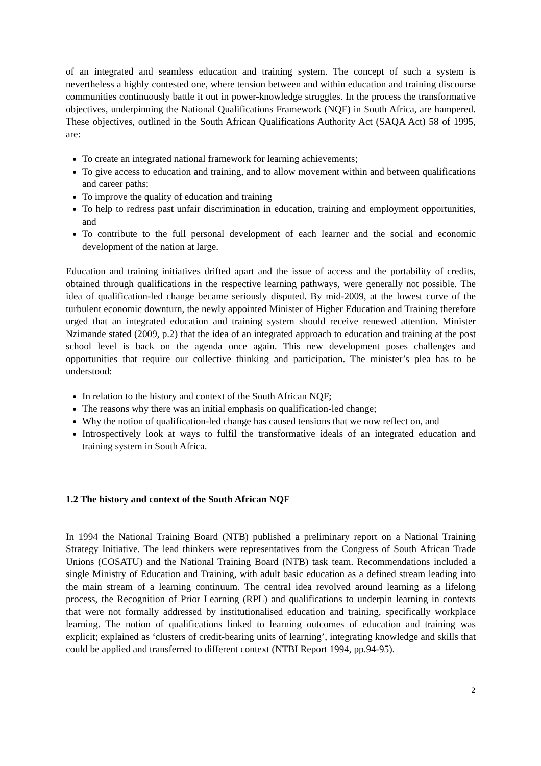of an integrated and seamless education and training system. The concept of such a system is nevertheless a highly contested one, where tension between and within education and training discourse communities continuously battle it out in power-knowledge struggles. In the process the transformative objectives, underpinning the National Qualifications Framework (NQF) in South Africa, are hampered. These objectives, outlined in the South African Qualifications Authority Act (SAQA Act) 58 of 1995, are:
To create an integrated national framework for learning achievements;
To give access to education and training, and to allow movement within and between qualifications and career paths;
To improve the quality of education and training
To help to redress past unfair discrimination in education, training and employment opportunities, and
To contribute to the full personal development of each learner and the social and economic development of the nation at large.
Education and training initiatives drifted apart and the issue of access and the portability of credits, obtained through qualifications in the respective learning pathways, were generally not possible. The idea of qualification-led change became seriously disputed. By mid-2009, at the lowest curve of the turbulent economic downturn, the newly appointed Minister of Higher Education and Training therefore urged that an integrated education and training system should receive renewed attention. Minister Nzimande stated (2009, p.2) that the idea of an integrated approach to education and training at the post school level is back on the agenda once again. This new development poses challenges and opportunities that require our collective thinking and participation. The minister’s plea has to be understood:
In relation to the history and context of the South African NQF;
The reasons why there was an initial emphasis on qualification-led change;
Why the notion of qualification-led change has caused tensions that we now reflect on, and
Introspectively look at ways to fulfil the transformative ideals of an integrated education and training system in South Africa.
1.2 The history and context of the South African NQF
In 1994 the National Training Board (NTB) published a preliminary report on a National Training Strategy Initiative. The lead thinkers were representatives from the Congress of South African Trade Unions (COSATU) and the National Training Board (NTB) task team. Recommendations included a single Ministry of Education and Training, with adult basic education as a defined stream leading into the main stream of a learning continuum. The central idea revolved around learning as a lifelong process, the Recognition of Prior Learning (RPL) and qualifications to underpin learning in contexts that were not formally addressed by institutionalised education and training, specifically workplace learning. The notion of qualifications linked to learning outcomes of education and training was explicit; explained as ‘clusters of credit-bearing units of learning’, integrating knowledge and skills that could be applied and transferred to different context (NTBI Report 1994, pp.94-95).
2